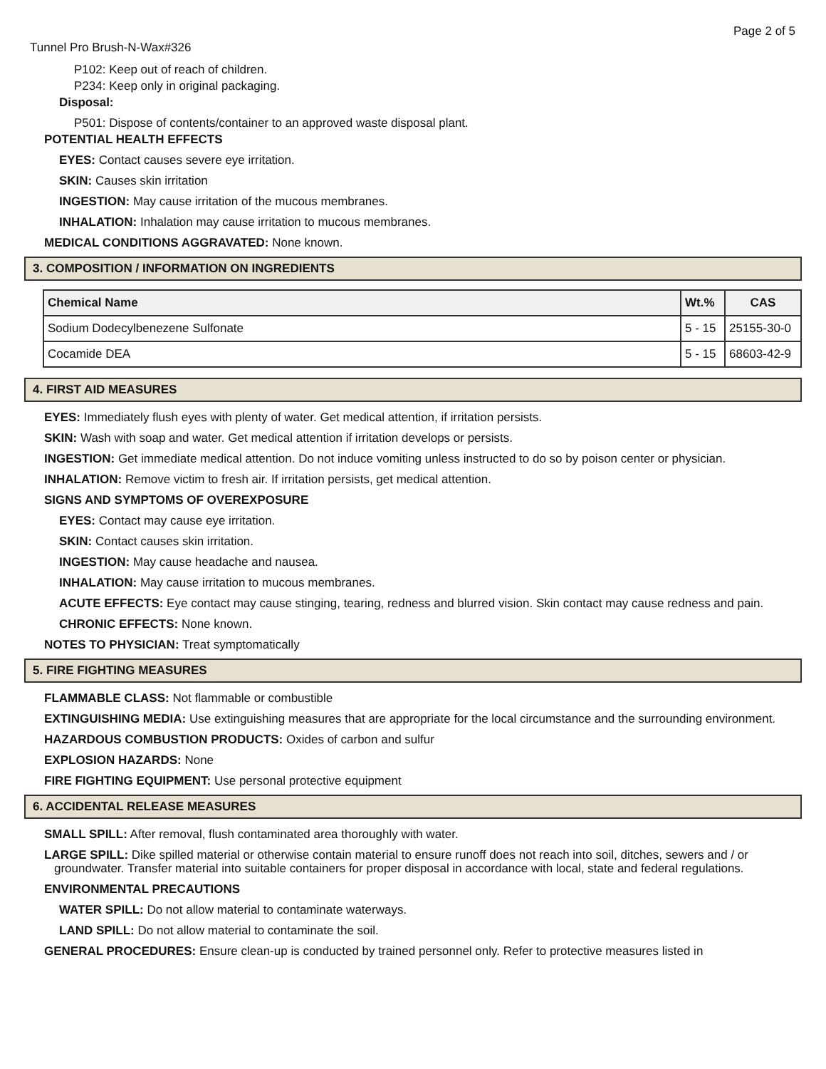Page 2 of 5
Tunnel Pro Brush-N-Wax#326
P102: Keep out of reach of children.
P234: Keep only in original packaging.
Disposal:
P501: Dispose of contents/container to an approved waste disposal plant.
POTENTIAL HEALTH EFFECTS
EYES: Contact causes severe eye irritation.
SKIN: Causes skin irritation
INGESTION: May cause irritation of the mucous membranes.
INHALATION: Inhalation may cause irritation to mucous membranes.
MEDICAL CONDITIONS AGGRAVATED: None known.
3. COMPOSITION / INFORMATION ON INGREDIENTS
| Chemical Name | Wt.% | CAS |
| --- | --- | --- |
| Sodium Dodecylbenezene Sulfonate | 5 - 15 | 25155-30-0 |
| Cocamide DEA | 5 - 15 | 68603-42-9 |
4. FIRST AID MEASURES
EYES: Immediately flush eyes with plenty of water. Get medical attention, if irritation persists.
SKIN: Wash with soap and water. Get medical attention if irritation develops or persists.
INGESTION: Get immediate medical attention. Do not induce vomiting unless instructed to do so by poison center or physician.
INHALATION: Remove victim to fresh air. If irritation persists, get medical attention.
SIGNS AND SYMPTOMS OF OVEREXPOSURE
EYES: Contact may cause eye irritation.
SKIN: Contact causes skin irritation.
INGESTION: May cause headache and nausea.
INHALATION: May cause irritation to mucous membranes.
ACUTE EFFECTS: Eye contact may cause stinging, tearing, redness and blurred vision. Skin contact may cause redness and pain.
CHRONIC EFFECTS: None known.
NOTES TO PHYSICIAN: Treat symptomatically
5. FIRE FIGHTING MEASURES
FLAMMABLE CLASS: Not flammable or combustible
EXTINGUISHING MEDIA: Use extinguishing measures that are appropriate for the local circumstance and the surrounding environment.
HAZARDOUS COMBUSTION PRODUCTS: Oxides of carbon and sulfur
EXPLOSION HAZARDS: None
FIRE FIGHTING EQUIPMENT: Use personal protective equipment
6. ACCIDENTAL RELEASE MEASURES
SMALL SPILL: After removal, flush contaminated area thoroughly with water.
LARGE SPILL: Dike spilled material or otherwise contain material to ensure runoff does not reach into soil, ditches, sewers and / or groundwater. Transfer material into suitable containers for proper disposal in accordance with local, state and federal regulations.
ENVIRONMENTAL PRECAUTIONS
WATER SPILL: Do not allow material to contaminate waterways.
LAND SPILL: Do not allow material to contaminate the soil.
GENERAL PROCEDURES: Ensure clean-up is conducted by trained personnel only. Refer to protective measures listed in